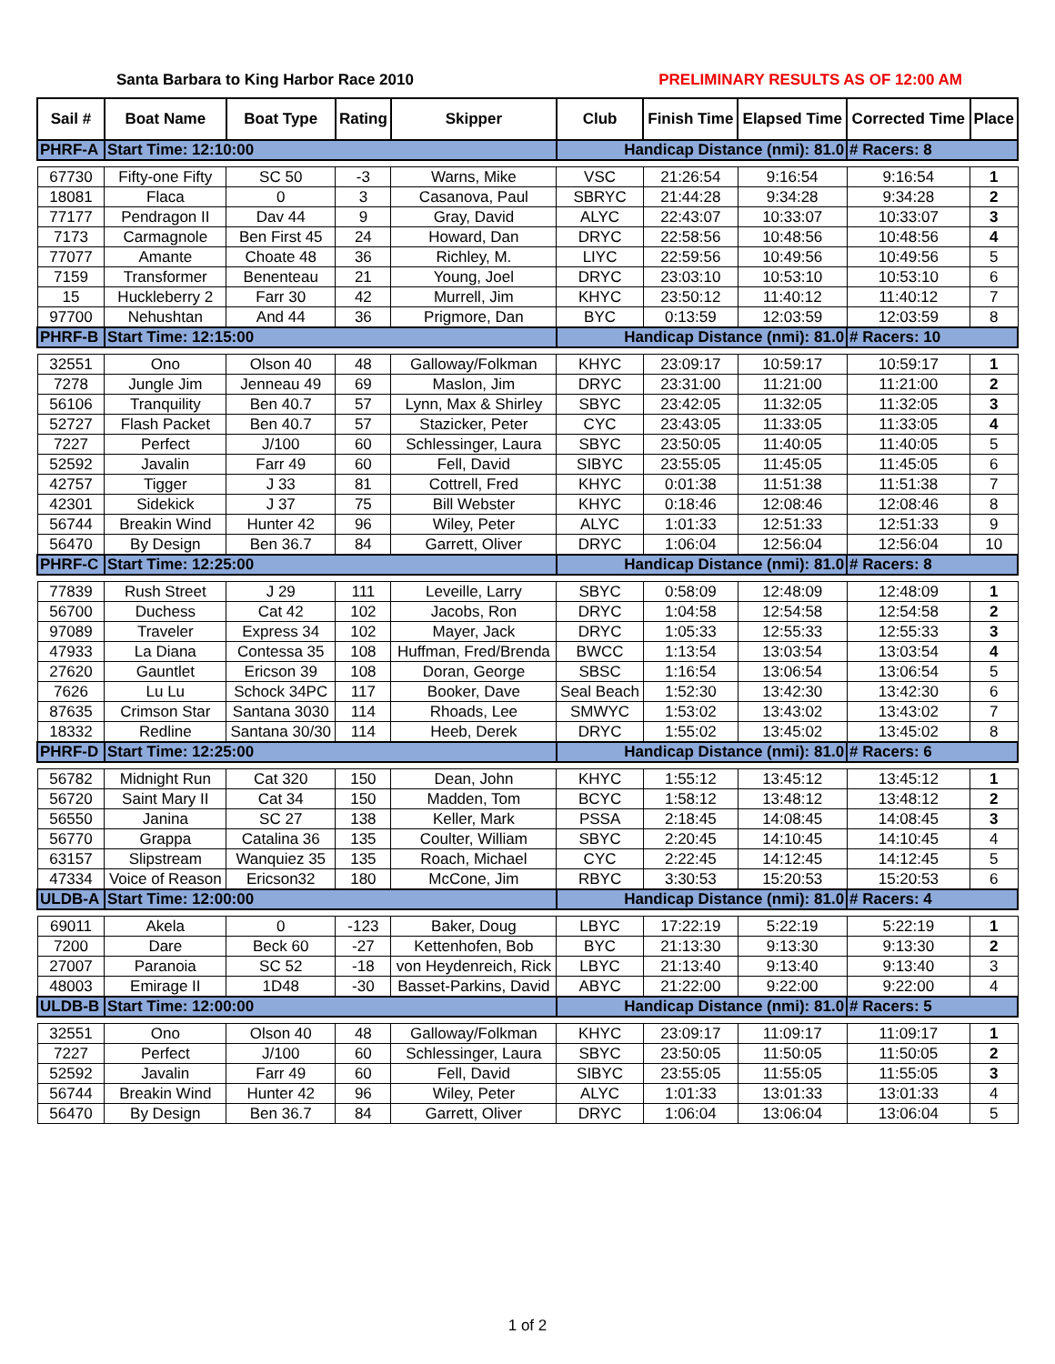Santa Barbara to King Harbor Race 2010 PRELIMINARY RESULTS AS OF 12:00 AM
| Sail # | Boat Name | Boat Type | Rating | Skipper | Club | Finish Time | Elapsed Time | Corrected Time | Place |
| --- | --- | --- | --- | --- | --- | --- | --- | --- | --- |
| PHRF-A | Start Time: 12:10:00 | | | | Handicap Distance (nmi): 81.0 | | | # Racers: 8 | |
| 67730 | Fifty-one Fifty | SC 50 | -3 | Warns, Mike | VSC | 21:26:54 | 9:16:54 | 9:16:54 | 1 |
| 18081 | Flaca | 0 | 3 | Casanova, Paul | SBRYC | 21:44:28 | 9:34:28 | 9:34:28 | 2 |
| 77177 | Pendragon II | Dav 44 | 9 | Gray, David | ALYC | 22:43:07 | 10:33:07 | 10:33:07 | 3 |
| 7173 | Carmagnole | Ben First 45 | 24 | Howard, Dan | DRYC | 22:58:56 | 10:48:56 | 10:48:56 | 4 |
| 77077 | Amante | Choate 48 | 36 | Richley, M. | LIYC | 22:59:56 | 10:49:56 | 10:49:56 | 5 |
| 7159 | Transformer | Benenteau | 21 | Young, Joel | DRYC | 23:03:10 | 10:53:10 | 10:53:10 | 6 |
| 15 | Huckleberry 2 | Farr 30 | 42 | Murrell, Jim | KHYC | 23:50:12 | 11:40:12 | 11:40:12 | 7 |
| 97700 | Nehushtan | And 44 | 36 | Prigmore, Dan | BYC | 0:13:59 | 12:03:59 | 12:03:59 | 8 |
| PHRF-B | Start Time: 12:15:00 | | | | Handicap Distance (nmi): 81.0 | | | # Racers: 10 | |
| 32551 | Ono | Olson 40 | 48 | Galloway/Folkman | KHYC | 23:09:17 | 10:59:17 | 10:59:17 | 1 |
| 7278 | Jungle Jim | Jenneau 49 | 69 | Maslon, Jim | DRYC | 23:31:00 | 11:21:00 | 11:21:00 | 2 |
| 56106 | Tranquility | Ben 40.7 | 57 | Lynn, Max & Shirley | SBYC | 23:42:05 | 11:32:05 | 11:32:05 | 3 |
| 52727 | Flash Packet | Ben 40.7 | 57 | Stazicker, Peter | CYC | 23:43:05 | 11:33:05 | 11:33:05 | 4 |
| 7227 | Perfect | J/100 | 60 | Schlessinger, Laura | SBYC | 23:50:05 | 11:40:05 | 11:40:05 | 5 |
| 52592 | Javalin | Farr 49 | 60 | Fell, David | SIBYC | 23:55:05 | 11:45:05 | 11:45:05 | 6 |
| 42757 | Tigger | J 33 | 81 | Cottrell, Fred | KHYC | 0:01:38 | 11:51:38 | 11:51:38 | 7 |
| 42301 | Sidekick | J 37 | 75 | Bill Webster | KHYC | 0:18:46 | 12:08:46 | 12:08:46 | 8 |
| 56744 | Breakin Wind | Hunter 42 | 96 | Wiley, Peter | ALYC | 1:01:33 | 12:51:33 | 12:51:33 | 9 |
| 56470 | By Design | Ben 36.7 | 84 | Garrett, Oliver | DRYC | 1:06:04 | 12:56:04 | 12:56:04 | 10 |
| PHRF-C | Start Time: 12:25:00 | | | | Handicap Distance (nmi): 81.0 | | | # Racers: 8 | |
| 77839 | Rush Street | J 29 | 111 | Leveille, Larry | SBYC | 0:58:09 | 12:48:09 | 12:48:09 | 1 |
| 56700 | Duchess | Cat 42 | 102 | Jacobs, Ron | DRYC | 1:04:58 | 12:54:58 | 12:54:58 | 2 |
| 97089 | Traveler | Express 34 | 102 | Mayer, Jack | DRYC | 1:05:33 | 12:55:33 | 12:55:33 | 3 |
| 47933 | La Diana | Contessa 35 | 108 | Huffman, Fred/Brenda | BWCC | 1:13:54 | 13:03:54 | 13:03:54 | 4 |
| 27620 | Gauntlet | Ericson 39 | 108 | Doran, George | SBSC | 1:16:54 | 13:06:54 | 13:06:54 | 5 |
| 7626 | Lu Lu | Schock 34PC | 117 | Booker, Dave | Seal Beach | 1:52:30 | 13:42:30 | 13:42:30 | 6 |
| 87635 | Crimson Star | Santana 3030 | 114 | Rhoads, Lee | SMWYC | 1:53:02 | 13:43:02 | 13:43:02 | 7 |
| 18332 | Redline | Santana 30/30 | 114 | Heeb, Derek | DRYC | 1:55:02 | 13:45:02 | 13:45:02 | 8 |
| PHRF-D | Start Time: 12:25:00 | | | | Handicap Distance (nmi): 81.0 | | | # Racers: 6 | |
| 56782 | Midnight Run | Cat 320 | 150 | Dean, John | KHYC | 1:55:12 | 13:45:12 | 13:45:12 | 1 |
| 56720 | Saint Mary II | Cat 34 | 150 | Madden, Tom | BCYC | 1:58:12 | 13:48:12 | 13:48:12 | 2 |
| 56550 | Janina | SC 27 | 138 | Keller, Mark | PSSA | 2:18:45 | 14:08:45 | 14:08:45 | 3 |
| 56770 | Grappa | Catalina 36 | 135 | Coulter, William | SBYC | 2:20:45 | 14:10:45 | 14:10:45 | 4 |
| 63157 | Slipstream | Wanquiez 35 | 135 | Roach, Michael | CYC | 2:22:45 | 14:12:45 | 14:12:45 | 5 |
| 47334 | Voice of Reason | Ericson32 | 180 | McCone, Jim | RBYC | 3:30:53 | 15:20:53 | 15:20:53 | 6 |
| ULDB-A | Start Time: 12:00:00 | | | | Handicap Distance (nmi): 81.0 | | | # Racers: 4 | |
| 69011 | Akela | 0 | -123 | Baker, Doug | LBYC | 17:22:19 | 5:22:19 | 5:22:19 | 1 |
| 7200 | Dare | Beck 60 | -27 | Kettenhofen, Bob | BYC | 21:13:30 | 9:13:30 | 9:13:30 | 2 |
| 27007 | Paranoia | SC 52 | -18 | von Heydenreich, Rick | LBYC | 21:13:40 | 9:13:40 | 9:13:40 | 3 |
| 48003 | Emirage II | 1D48 | -30 | Basset-Parkins, David | ABYC | 21:22:00 | 9:22:00 | 9:22:00 | 4 |
| ULDB-B | Start Time: 12:00:00 | | | | Handicap Distance (nmi): 81.0 | | | # Racers: 5 | |
| 32551 | Ono | Olson 40 | 48 | Galloway/Folkman | KHYC | 23:09:17 | 11:09:17 | 11:09:17 | 1 |
| 7227 | Perfect | J/100 | 60 | Schlessinger, Laura | SBYC | 23:50:05 | 11:50:05 | 11:50:05 | 2 |
| 52592 | Javalin | Farr 49 | 60 | Fell, David | SIBYC | 23:55:05 | 11:55:05 | 11:55:05 | 3 |
| 56744 | Breakin Wind | Hunter 42 | 96 | Wiley, Peter | ALYC | 1:01:33 | 13:01:33 | 13:01:33 | 4 |
| 56470 | By Design | Ben 36.7 | 84 | Garrett, Oliver | DRYC | 1:06:04 | 13:06:04 | 13:06:04 | 5 |
1 of 2